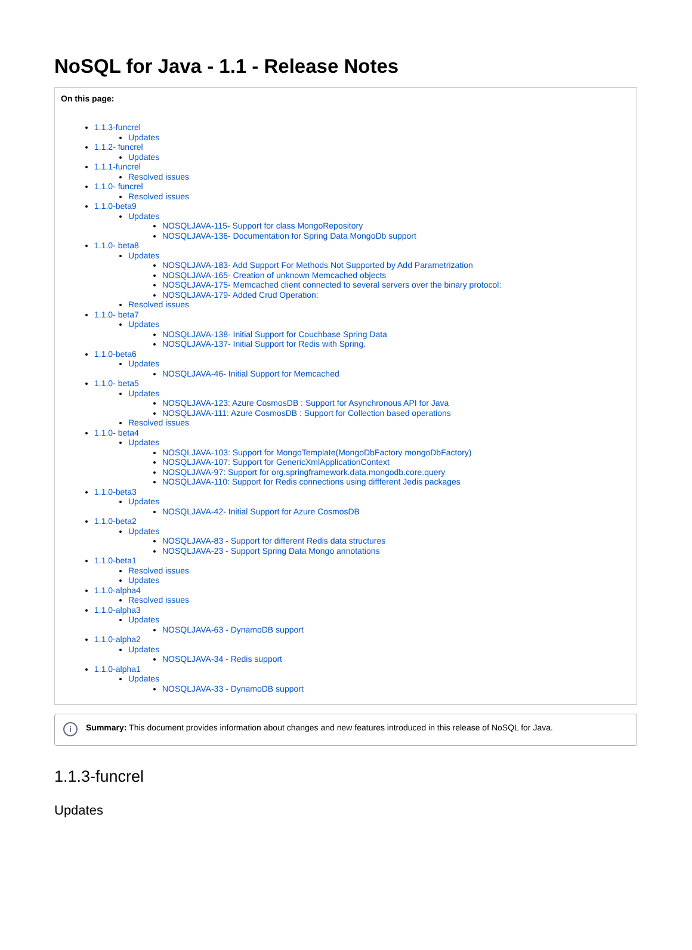NoSQL for Java - 1.1 - Release Notes
On this page:
1.1.3-funcrel
Updates
1.1.2- funcrel
Updates
1.1.1-funcrel
Resolved issues
1.1.0- funcrel
Resolved issues
1.1.0-beta9
Updates
NOSQLJAVA-115- Support for class MongoRepository
NOSQLJAVA-136- Documentation for Spring Data MongoDb support
1.1.0- beta8
Updates
NOSQLJAVA-183- Add Support For Methods Not Supported by Add Parametrization
NOSQLJAVA-165- Creation of unknown Memcached objects
NOSQLJAVA-175- Memcached client connected to several servers over the binary protocol:
NOSQLJAVA-179- Added Crud Operation:
Resolved issues
1.1.0- beta7
Updates
NOSQLJAVA-138- Initial Support for Couchbase Spring Data
NOSQLJAVA-137- Initial Support for Redis with Spring.
1.1.0-beta6
Updates
NOSQLJAVA-46- Initial Support for Memcached
1.1.0- beta5
Updates
NOSQLJAVA-123: Azure CosmosDB : Support for Asynchronous API for Java
NOSQLJAVA-111: Azure CosmosDB : Support for Collection based operations
Resolved issues
1.1.0- beta4
Updates
NOSQLJAVA-103: Support for MongoTemplate(MongoDbFactory mongoDbFactory)
NOSQLJAVA-107: Support for GenericXmlApplicationContext
NOSQLJAVA-97: Support for org.springframework.data.mongodb.core.query
NOSQLJAVA-110: Support for Redis connections using diffferent Jedis packages
1.1.0-beta3
Updates
NOSQLJAVA-42- Initial Support for Azure CosmosDB
1.1.0-beta2
Updates
NOSQLJAVA-83 - Support for different Redis data structures
NOSQLJAVA-23 - Support Spring Data Mongo annotations
1.1.0-beta1
Resolved issues
Updates
1.1.0-alpha4
Resolved issues
1.1.0-alpha3
Updates
NOSQLJAVA-63 - DynamoDB support
1.1.0-alpha2
Updates
NOSQLJAVA-34 - Redis support
1.1.0-alpha1
Updates
NOSQLJAVA-33 - DynamoDB support
i Summary: This document provides information about changes and new features introduced in this release of NoSQL for Java.
1.1.3-funcrel
Updates